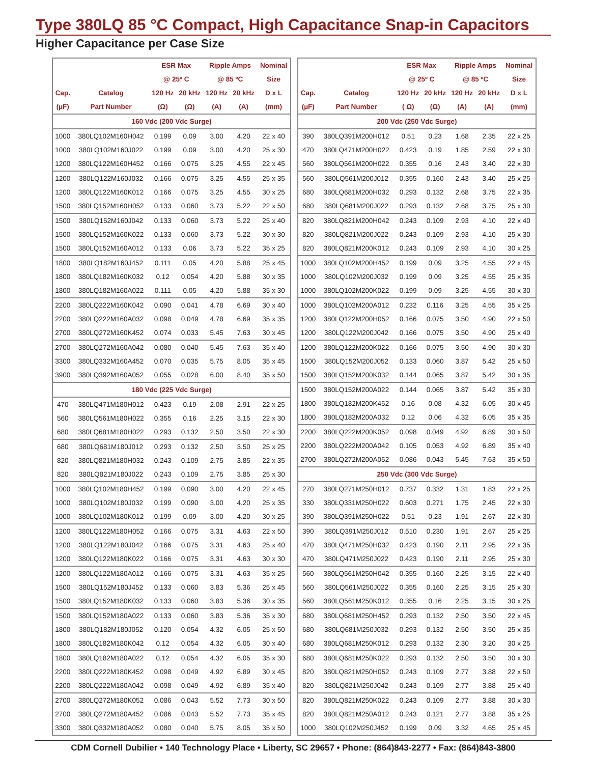Type 380LQ 85 °C Compact, High Capacitance Snap-in Capacitors
Higher Capacitance per Case Size
| | | ESR Max | | Ripple Amps | | Nominal |
| --- | --- | --- | --- | --- | --- | --- |
| | | @ 25º C | | @ 85 ºC | | Size |
| Cap. | Catalog | 120 Hz | 20 kHz | 120 Hz | 20 kHz | D x L |
| (µF) | Part Number | (Ω) | (Ω) | (A) | (A) | (mm) |
| 160 Vdc (200 Vdc Surge) | | | | | | |
| 1000 | 380LQ102M160H042 | 0.199 | 0.09 | 3.00 | 4.20 | 22 x 40 |
| 1000 | 380LQ102M160J022 | 0.199 | 0.09 | 3.00 | 4.20 | 25 x 30 |
| 1200 | 380LQ122M160H452 | 0.166 | 0.075 | 3.25 | 4.55 | 22 x 45 |
| 1200 | 380LQ122M160J032 | 0.166 | 0.075 | 3.25 | 4.55 | 25 x 35 |
| 1200 | 380LQ122M160K012 | 0.166 | 0.075 | 3.25 | 4.55 | 30 x 25 |
| 1500 | 380LQ152M160H052 | 0.133 | 0.060 | 3.73 | 5.22 | 22 x 50 |
| 1500 | 380LQ152M160J042 | 0.133 | 0.060 | 3.73 | 5.22 | 25 x 40 |
| 1500 | 380LQ152M160K022 | 0.133 | 0.060 | 3.73 | 5.22 | 30 x 30 |
| 1500 | 380LQ152M160A012 | 0.133 | 0.06 | 3.73 | 5.22 | 35 x 25 |
| 1800 | 380LQ182M160J452 | 0.111 | 0.05 | 4.20 | 5.88 | 25 x 45 |
| 1800 | 380LQ182M160K032 | 0.12 | 0.054 | 4.20 | 5.88 | 30 x 35 |
| 1800 | 380LQ182M160A022 | 0.111 | 0.05 | 4.20 | 5.88 | 35 x 30 |
| 2200 | 380LQ222M160K042 | 0.090 | 0.041 | 4.78 | 6.69 | 30 x 40 |
| 2200 | 380LQ222M160A032 | 0.098 | 0.049 | 4.78 | 6.69 | 35 x 35 |
| 2700 | 380LQ272M160K452 | 0.074 | 0.033 | 5.45 | 7.63 | 30 x 45 |
| 2700 | 380LQ272M160A042 | 0.080 | 0.040 | 5.45 | 7.63 | 35 x 40 |
| 3300 | 380LQ332M160A452 | 0.070 | 0.035 | 5.75 | 8.05 | 35 x 45 |
| 3900 | 380LQ392M160A052 | 0.055 | 0.028 | 6.00 | 8.40 | 35 x 50 |
| 180 Vdc (225 Vdc Surge) | | | | | | |
| 470 | 380LQ471M180H012 | 0.423 | 0.19 | 2.08 | 2.91 | 22 x 25 |
| 560 | 380LQ561M180H022 | 0.355 | 0.16 | 2.25 | 3.15 | 22 x 30 |
| 680 | 380LQ681M180H022 | 0.293 | 0.132 | 2.50 | 3.50 | 22 x 30 |
| 680 | 380LQ681M180J012 | 0.293 | 0.132 | 2.50 | 3.50 | 25 x 25 |
| 820 | 380LQ821M180H032 | 0.243 | 0.109 | 2.75 | 3.85 | 22 x 35 |
| 820 | 380LQ821M180J022 | 0.243 | 0.109 | 2.75 | 3.85 | 25 x 30 |
| 1000 | 380LQ102M180H452 | 0.199 | 0.090 | 3.00 | 4.20 | 22 x 45 |
| 1000 | 380LQ102M180J032 | 0.199 | 0.090 | 3.00 | 4.20 | 25 x 35 |
| 1000 | 380LQ102M180K012 | 0.199 | 0.09 | 3.00 | 4.20 | 30 x 25 |
| 1200 | 380LQ122M180H052 | 0.166 | 0.075 | 3.31 | 4.63 | 22 x 50 |
| 1200 | 380LQ122M180J042 | 0.166 | 0.075 | 3.31 | 4.63 | 25 x 40 |
| 1200 | 380LQ122M180K022 | 0.166 | 0.075 | 3.31 | 4.63 | 30 x 30 |
| 1200 | 380LQ122M180A012 | 0.166 | 0.075 | 3.31 | 4.63 | 35 x 25 |
| 1500 | 380LQ152M180J452 | 0.133 | 0.060 | 3.83 | 5.36 | 25 x 45 |
| 1500 | 380LQ152M180K032 | 0.133 | 0.060 | 3.83 | 5.36 | 30 x 35 |
| 1500 | 380LQ152M180A022 | 0.133 | 0.060 | 3.83 | 5.36 | 35 x 30 |
| 1800 | 380LQ182M180J052 | 0.120 | 0.054 | 4.32 | 6.05 | 25 x 50 |
| 1800 | 380LQ182M180K042 | 0.12 | 0.054 | 4.32 | 6.05 | 30 x 40 |
| 1800 | 380LQ182M180A022 | 0.12 | 0.054 | 4.32 | 6.05 | 35 x 30 |
| 2200 | 380LQ222M180K452 | 0.098 | 0.049 | 4.92 | 6.89 | 30 x 45 |
| 2200 | 380LQ222M180A042 | 0.098 | 0.049 | 4.92 | 6.89 | 35 x 40 |
| 2700 | 380LQ272M180K052 | 0.086 | 0.043 | 5.52 | 7.73 | 30 x 50 |
| 2700 | 380LQ272M180A452 | 0.086 | 0.043 | 5.52 | 7.73 | 35 x 45 |
| 3300 | 380LQ332M180A052 | 0.080 | 0.040 | 5.75 | 8.05 | 35 x 50 |
| | | ESR Max | | Ripple Amps | | Nominal |
| --- | --- | --- | --- | --- | --- | --- |
| | | @ 25º C | | @ 85 ºC | | Size |
| Cap. | Catalog | 120 Hz | 20 kHz | 120 Hz | 20 kHz | D x L |
| (µF) | Part Number | ( Ω) | (Ω) | (A) | (A) | (mm) |
| 200 Vdc (250 Vdc Surge) | | | | | | |
| 390 | 380LQ391M200H012 | 0.51 | 0.23 | 1.68 | 2.35 | 22 x 25 |
| 470 | 380LQ471M200H022 | 0.423 | 0.19 | 1.85 | 2.59 | 22 x 30 |
| 560 | 380LQ561M200H022 | 0.355 | 0.16 | 2.43 | 3.40 | 22 x 30 |
| 560 | 380LQ561M200J012 | 0.355 | 0.160 | 2.43 | 3.40 | 25 x 25 |
| 680 | 380LQ681M200H032 | 0.293 | 0.132 | 2.68 | 3.75 | 22 x 35 |
| 680 | 380LQ681M200J022 | 0.293 | 0.132 | 2.68 | 3.75 | 25 x 30 |
| 820 | 380LQ821M200H042 | 0.243 | 0.109 | 2.93 | 4.10 | 22 x 40 |
| 820 | 380LQ821M200J022 | 0.243 | 0.109 | 2.93 | 4.10 | 25 x 30 |
| 820 | 380LQ821M200K012 | 0.243 | 0.109 | 2.93 | 4.10 | 30 x 25 |
| 1000 | 380LQ102M200H452 | 0.199 | 0.09 | 3.25 | 4.55 | 22 x 45 |
| 1000 | 380LQ102M200J032 | 0.199 | 0.09 | 3.25 | 4.55 | 25 x 35 |
| 1000 | 380LQ102M200K022 | 0.199 | 0.09 | 3.25 | 4.55 | 30 x 30 |
| 1000 | 380LQ102M200A012 | 0.232 | 0.116 | 3.25 | 4.55 | 35 x 25 |
| 1200 | 380LQ122M200H052 | 0.166 | 0.075 | 3.50 | 4.90 | 22 x 50 |
| 1200 | 380LQ122M200J042 | 0.166 | 0.075 | 3.50 | 4.90 | 25 x 40 |
| 1200 | 380LQ122M200K022 | 0.166 | 0.075 | 3.50 | 4.90 | 30 x 30 |
| 1500 | 380LQ152M200J052 | 0.133 | 0.060 | 3.87 | 5.42 | 25 x 50 |
| 1500 | 380LQ152M200K032 | 0.144 | 0.065 | 3.87 | 5.42 | 30 x 35 |
| 1500 | 380LQ152M200A022 | 0.144 | 0.065 | 3.87 | 5.42 | 35 x 30 |
| 1800 | 380LQ182M200K452 | 0.16 | 0.08 | 4.32 | 6.05 | 30 x 45 |
| 1800 | 380LQ182M200A032 | 0.12 | 0.06 | 4.32 | 6.05 | 35 x 35 |
| 2200 | 380LQ222M200K052 | 0.098 | 0.049 | 4.92 | 6.89 | 30 x 50 |
| 2200 | 380LQ222M200A042 | 0.105 | 0.053 | 4.92 | 6.89 | 35 x 40 |
| 2700 | 380LQ272M200A052 | 0.086 | 0.043 | 5.45 | 7.63 | 35 x 50 |
| 250 Vdc (300 Vdc Surge) | | | | | | |
| 270 | 380LQ271M250H012 | 0.737 | 0.332 | 1.31 | 1.83 | 22 x 25 |
| 330 | 380LQ331M250H022 | 0.603 | 0.271 | 1.75 | 2.45 | 22 x 30 |
| 390 | 380LQ391M250H022 | 0.51 | 0.23 | 1.91 | 2.67 | 22 x 30 |
| 390 | 380LQ391M250J012 | 0.510 | 0.230 | 1.91 | 2.67 | 25 x 25 |
| 470 | 380LQ471M250H032 | 0.423 | 0.190 | 2.11 | 2.95 | 22 x 35 |
| 470 | 380LQ471M250J022 | 0.423 | 0.190 | 2.11 | 2.95 | 25 x 30 |
| 560 | 380LQ561M250H042 | 0.355 | 0.160 | 2.25 | 3.15 | 22 x 40 |
| 560 | 380LQ561M250J022 | 0.355 | 0.160 | 2.25 | 3.15 | 25 x 30 |
| 560 | 380LQ561M250K012 | 0.355 | 0.16 | 2.25 | 3.15 | 30 x 25 |
| 680 | 380LQ681M250H452 | 0.293 | 0.132 | 2.50 | 3.50 | 22 x 45 |
| 680 | 380LQ681M250J032 | 0.293 | 0.132 | 2.50 | 3.50 | 25 x 35 |
| 680 | 380LQ681M250K012 | 0.293 | 0.132 | 2.30 | 3.20 | 30 x 25 |
| 680 | 380LQ681M250K022 | 0.293 | 0.132 | 2.50 | 3.50 | 30 x 30 |
| 820 | 380LQ821M250H052 | 0.243 | 0.109 | 2.77 | 3.88 | 22 x 50 |
| 820 | 380LQ821M250J042 | 0.243 | 0.109 | 2.77 | 3.88 | 25 x 40 |
| 820 | 380LQ821M250K022 | 0.243 | 0.109 | 2.77 | 3.88 | 30 x 30 |
| 820 | 380LQ821M250A012 | 0.243 | 0.121 | 2.77 | 3.88 | 35 x 25 |
| 1000 | 380LQ102M250J452 | 0.199 | 0.09 | 3.32 | 4.65 | 25 x 45 |
CDM Cornell Dubilier • 140 Technology Place • Liberty, SC 29657 • Phone: (864)843-2277 • Fax: (864)843-3800